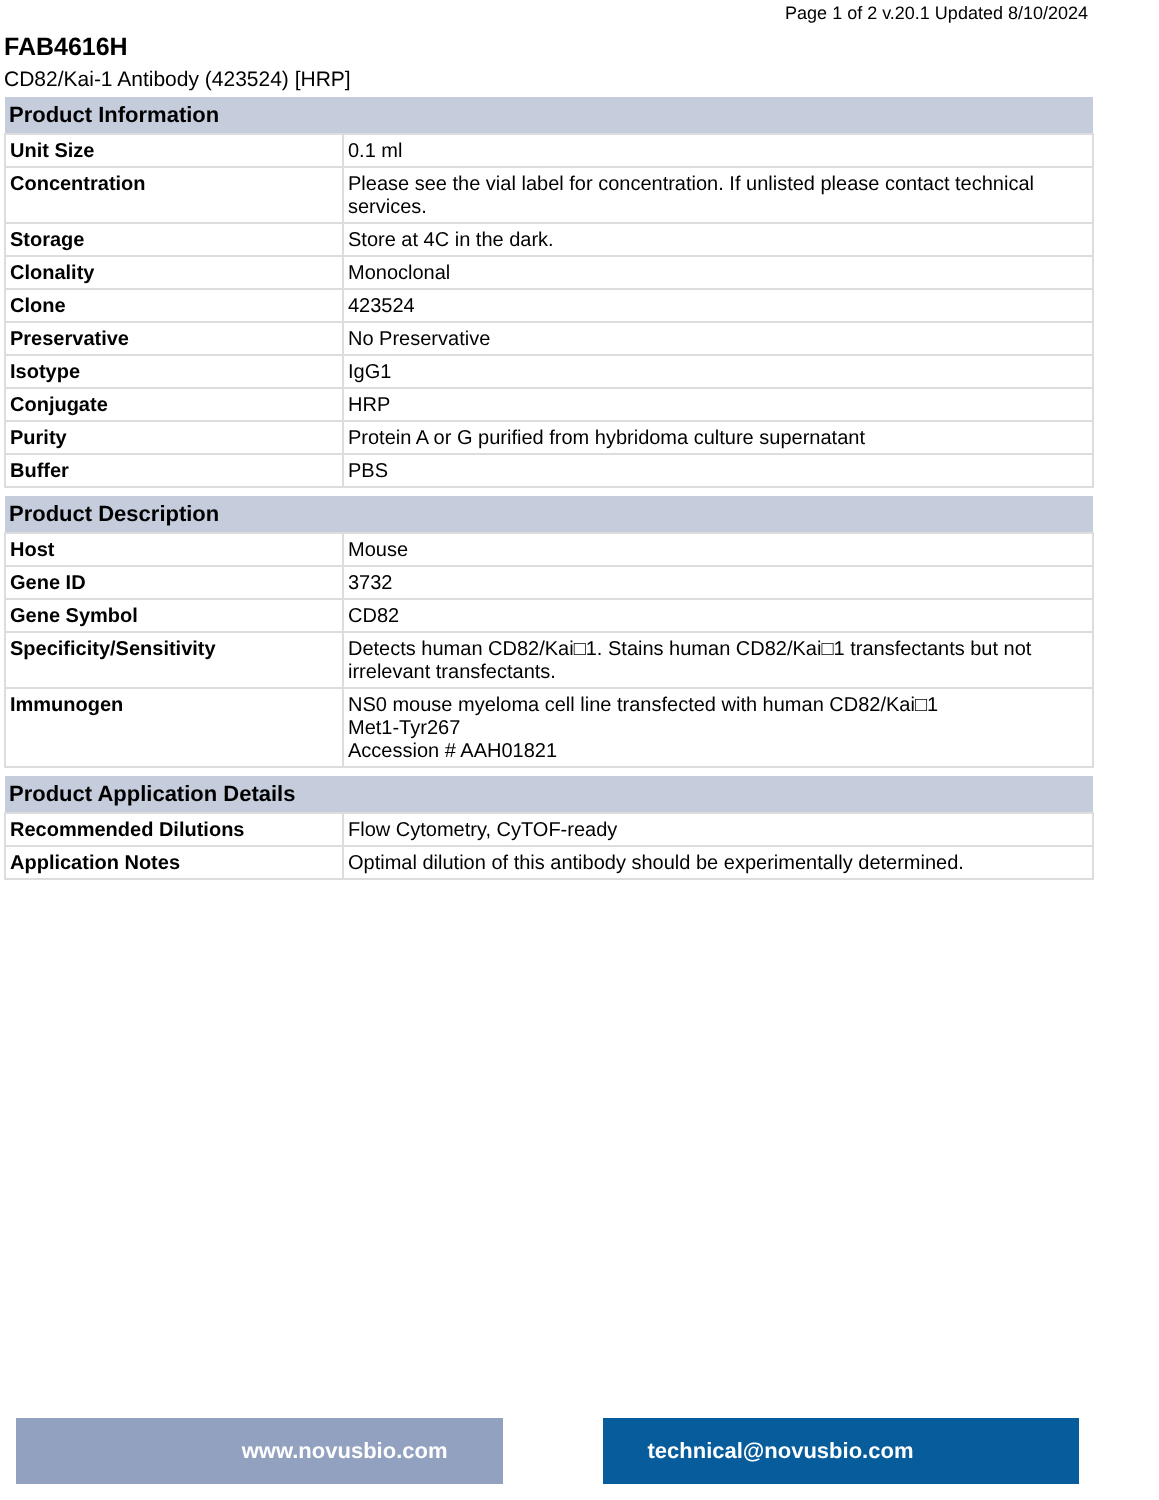Page 1 of 2 v.20.1 Updated 8/10/2024
FAB4616H
CD82/Kai-1 Antibody (423524) [HRP]
| Product Information | |
| --- | --- |
| Unit Size | 0.1 ml |
| Concentration | Please see the vial label for concentration. If unlisted please contact technical services. |
| Storage | Store at 4C in the dark. |
| Clonality | Monoclonal |
| Clone | 423524 |
| Preservative | No Preservative |
| Isotype | IgG1 |
| Conjugate | HRP |
| Purity | Protein A or G purified from hybridoma culture supernatant |
| Buffer | PBS |
| Product Description | |
| --- | --- |
| Host | Mouse |
| Gene ID | 3732 |
| Gene Symbol | CD82 |
| Specificity/Sensitivity | Detects human CD82/Kai□1. Stains human CD82/Kai□1 transfectants but not irrelevant transfectants. |
| Immunogen | NS0 mouse myeloma cell line transfected with human CD82/Kai□1 Met1-Tyr267 Accession # AAH01821 |
| Product Application Details | |
| --- | --- |
| Recommended Dilutions | Flow Cytometry, CyTOF-ready |
| Application Notes | Optimal dilution of this antibody should be experimentally determined. |
www.novusbio.com technical@novusbio.com